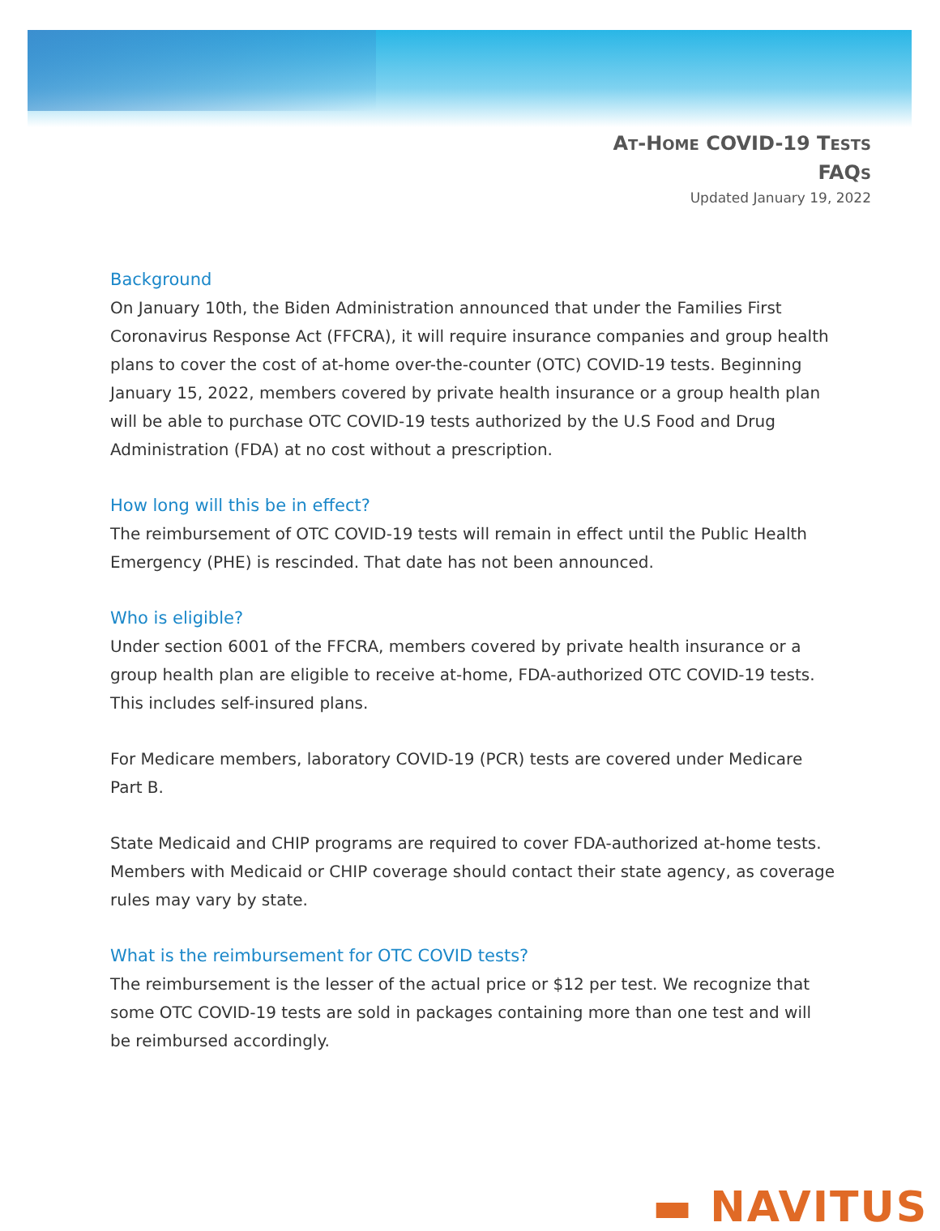AT-HOME COVID-19 TESTS
FAQS
Updated January 19, 2022
Background
On January 10th, the Biden Administration announced that under the Families First Coronavirus Response Act (FFCRA), it will require insurance companies and group health plans to cover the cost of at-home over-the-counter (OTC) COVID-19 tests. Beginning January 15, 2022, members covered by private health insurance or a group health plan will be able to purchase OTC COVID-19 tests authorized by the U.S Food and Drug Administration (FDA) at no cost without a prescription.
How long will this be in effect?
The reimbursement of OTC COVID-19 tests will remain in effect until the Public Health Emergency (PHE) is rescinded. That date has not been announced.
Who is eligible?
Under section 6001 of the FFCRA, members covered by private health insurance or a group health plan are eligible to receive at-home, FDA-authorized OTC COVID-19 tests. This includes self-insured plans.
For Medicare members, laboratory COVID-19 (PCR) tests are covered under Medicare Part B.
State Medicaid and CHIP programs are required to cover FDA-authorized at-home tests. Members with Medicaid or CHIP coverage should contact their state agency, as coverage rules may vary by state.
What is the reimbursement for OTC COVID tests?
The reimbursement is the lesser of the actual price or $12 per test. We recognize that some OTC COVID-19 tests are sold in packages containing more than one test and will be reimbursed accordingly.
▬ NAVITUS